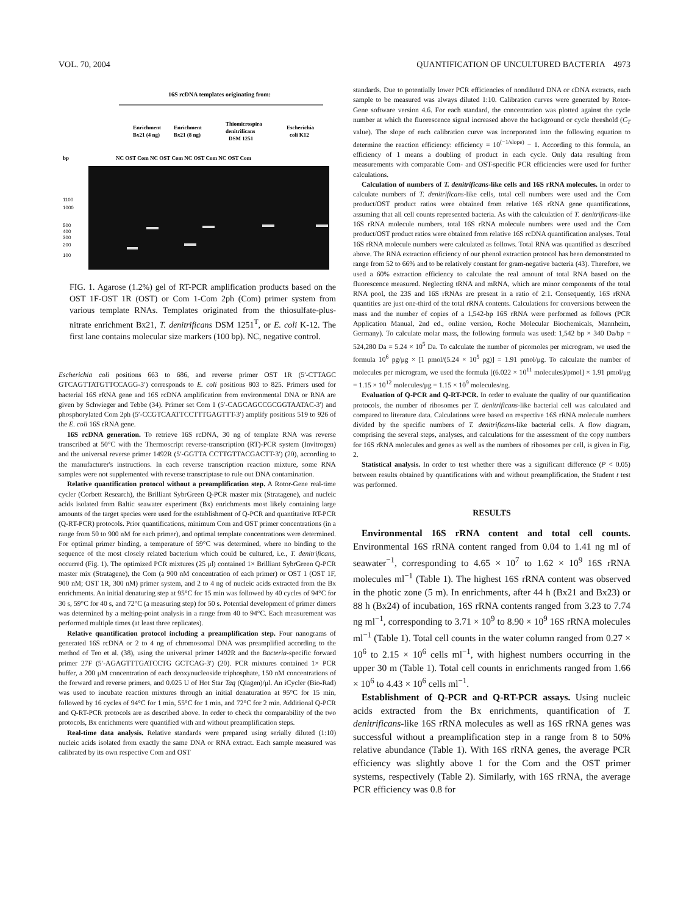VOL. 70, 2004 QUANTIFICATION OF UNCULTURED BACTERIA 4973
16S rcDNA templates originating from:
Enrichment
Bx21 (4 ng)
Enrichment
Bx21 (8 ng)
Thiomicrospira
denitrificans
DSM 1251
Escherichia
coli K12
bp
NC OST Com NC OST Com NC OST Com NC OST Com
1100
1000
500
400
300
200
100
FIG. 1. Agarose (1.2%) gel of RT-PCR amplification products based on the OST 1F-OST 1R (OST) or Com 1-Com 2ph (Com) primer system from various template RNAs. Templates originated from the thiosulfate-plus-nitrate enrichment Bx21, T. denitrificans DSM 1251<sup>T</sup>, or E. coli K-12. The first lane contains molecular size markers (100 bp). NC, negative control.
Escherichia coli positions 663 to 686, and reverse primer OST 1R (5′-CTTAGC GTCAGTTATGTTCCAGG-3′) corresponds to E. coli positions 803 to 825. Primers used for bacterial 16S rRNA gene and 16S rcDNA amplification from environmental DNA or RNA are given by Schwieger and Tebbe (34). Primer set Com 1 (5′-CAGCAGCCGCGGTAATAC-3′) and phosphorylated Com 2ph (5′-CCGTCAATTCCTTTGAGTTT-3′) amplify positions 519 to 926 of the E. coli 16S rRNA gene.
16S rcDNA generation. To retrieve 16S rcDNA, 30 ng of template RNA was reverse transcribed at 50°C with the Thermoscript reverse-transcription (RT)-PCR system (Invitrogen) and the universal reverse primer 1492R (5′-GGTTA CCTTGTTACGACTT-3′) (20), according to the manufacturer's instructions. In each reverse transcription reaction mixture, some RNA samples were not supplemented with reverse transcriptase to rule out DNA contamination.
Relative quantification protocol without a preamplification step. A Rotor-Gene real-time cycler (Corbett Research), the Brilliant SybrGreen Q-PCR master mix (Stratagene), and nucleic acids isolated from Baltic seawater experiment (Bx) enrichments most likely containing large amounts of the target species were used for the establishment of Q-PCR and quantitative RT-PCR (Q-RT-PCR) protocols. Prior quantifications, minimum Com and OST primer concentrations (in a range from 50 to 900 nM for each primer), and optimal template concentrations were determined. For optimal primer binding, a temperature of 59°C was determined, where no binding to the sequence of the most closely related bacterium which could be cultured, i.e., T. denitrificans, occurred (Fig. 1). The optimized PCR mixtures (25 μl) contained 1× Brilliant SybrGreen Q-PCR master mix (Stratagene), the Com (a 900 nM concentration of each primer) or OST 1 (OST 1F, 900 nM; OST 1R, 300 nM) primer system, and 2 to 4 ng of nucleic acids extracted from the Bx enrichments. An initial denaturing step at 95°C for 15 min was followed by 40 cycles of 94°C for 30 s, 59°C for 40 s, and 72°C (a measuring step) for 50 s. Potential development of primer dimers was determined by a melting-point analysis in a range from 40 to 94°C. Each measurement was performed multiple times (at least three replicates).
Relative quantification protocol including a preamplification step. Four nanograms of generated 16S rcDNA or 2 to 4 ng of chromosomal DNA was preamplified according to the method of Teo et al. (38), using the universal primer 1492R and the Bacteria-specific forward primer 27F (5′-AGAGTTTGATCCTG GCTCAG-3′) (20). PCR mixtures contained 1× PCR buffer, a 200 μM concentration of each deoxynucleoside triphosphate, 150 nM concentrations of the forward and reverse primers, and 0.025 U of Hot Star Taq (Qiagen)/μl. An iCycler (Bio-Rad) was used to incubate reaction mixtures through an initial denaturation at 95°C for 15 min, followed by 16 cycles of 94°C for 1 min, 55°C for 1 min, and 72°C for 2 min. Additional Q-PCR and Q-RT-PCR protocols are as described above. In order to check the comparability of the two protocols, Bx enrichments were quantified with and without preamplification steps.
Real-time data analysis. Relative standards were prepared using serially diluted (1:10) nucleic acids isolated from exactly the same DNA or RNA extract. Each sample measured was calibrated by its own respective Com and OST
standards. Due to potentially lower PCR efficiencies of nondiluted DNA or cDNA extracts, each sample to be measured was always diluted 1:10. Calibration curves were generated by Rotor-Gene software version 4.6. For each standard, the concentration was plotted against the cycle number at which the fluorescence signal increased above the background or cycle threshold (C<sub>T</sub> value). The slope of each calibration curve was incorporated into the following equation to determine the reaction efficiency: efficiency = 10<sup>(−1/slope)</sup> − 1. According to this formula, an efficiency of 1 means a doubling of product in each cycle. Only data resulting from measurements with comparable Com- and OST-specific PCR efficiencies were used for further calculations.
Calculation of numbers of T. denitrificans-like cells and 16S rRNA molecules. In order to calculate numbers of T. denitrificans-like cells, total cell numbers were used and the Com product/OST product ratios were obtained from relative 16S rRNA gene quantifications, assuming that all cell counts represented bacteria. As with the calculation of T. denitrificans-like 16S rRNA molecule numbers, total 16S rRNA molecule numbers were used and the Com product/OST product ratios were obtained from relative 16S rcDNA quantification analyses. Total 16S rRNA molecule numbers were calculated as follows. Total RNA was quantified as described above. The RNA extraction efficiency of our phenol extraction protocol has been demonstrated to range from 52 to 66% and to be relatively constant for gram-negative bacteria (43). Therefore, we used a 60% extraction efficiency to calculate the real amount of total RNA based on the fluorescence measured. Neglecting tRNA and mRNA, which are minor components of the total RNA pool, the 23S and 16S rRNAs are present in a ratio of 2:1. Consequently, 16S rRNA quantities are just one-third of the total rRNA contents. Calculations for conversions between the mass and the number of copies of a 1,542-bp 16S rRNA were performed as follows (PCR Application Manual, 2nd ed., online version, Roche Molecular Biochemicals, Mannheim, Germany). To calculate molar mass, the following formula was used: 1,542 bp × 340 Da/bp = 524,280 Da = 5.24 × 10<sup>5</sup> Da. To calculate the number of picomoles per microgram, we used the formula 10<sup>6</sup> pg/μg × [1 pmol/(5.24 × 10<sup>5</sup> pg)] = 1.91 pmol/μg. To calculate the number of molecules per microgram, we used the formula [(6.022 × 10<sup>11</sup> molecules)/pmol] × 1.91 pmol/μg = 1.15 × 10<sup>12</sup> molecules/μg = 1.15 × 10<sup>9</sup> molecules/ng.
Evaluation of Q-PCR and Q-RT-PCR. In order to evaluate the quality of our quantification protocols, the number of ribosomes per T. denitrificans-like bacterial cell was calculated and compared to literature data. Calculations were based on respective 16S rRNA molecule numbers divided by the specific numbers of T. denitrificans-like bacterial cells. A flow diagram, comprising the several steps, analyses, and calculations for the assessment of the copy numbers for 16S rRNA molecules and genes as well as the numbers of ribosomes per cell, is given in Fig. 2.
Statistical analysis. In order to test whether there was a significant difference (P < 0.05) between results obtained by quantifications with and without preamplification, the Student t test was performed.
RESULTS
Environmental 16S rRNA content and total cell counts. Environmental 16S rRNA content ranged from 0.04 to 1.41 ng ml of seawater<sup>−1</sup>, corresponding to 4.65 × 10<sup>7</sup> to 1.62 × 10<sup>9</sup> 16S rRNA molecules ml<sup>−1</sup> (Table 1). The highest 16S rRNA content was observed in the photic zone (5 m). In enrichments, after 44 h (Bx21 and Bx23) or 88 h (Bx24) of incubation, 16S rRNA contents ranged from 3.23 to 7.74 ng ml<sup>−1</sup>, corresponding to 3.71 × 10<sup>9</sup> to 8.90 × 10<sup>9</sup> 16S rRNA molecules ml<sup>−1</sup> (Table 1). Total cell counts in the water column ranged from 0.27 × 10<sup>6</sup> to 2.15 × 10<sup>6</sup> cells ml<sup>−1</sup>, with highest numbers occurring in the upper 30 m (Table 1). Total cell counts in enrichments ranged from 1.66 × 10<sup>6</sup> to 4.43 × 10<sup>6</sup> cells ml<sup>−1</sup>.
Establishment of Q-PCR and Q-RT-PCR assays. Using nucleic acids extracted from the Bx enrichments, quantification of T. denitrificans-like 16S rRNA molecules as well as 16S rRNA genes was successful without a preamplification step in a range from 8 to 50% relative abundance (Table 1). With 16S rRNA genes, the average PCR efficiency was slightly above 1 for the Com and the OST primer systems, respectively (Table 2). Similarly, with 16S rRNA, the average PCR efficiency was 0.8 for